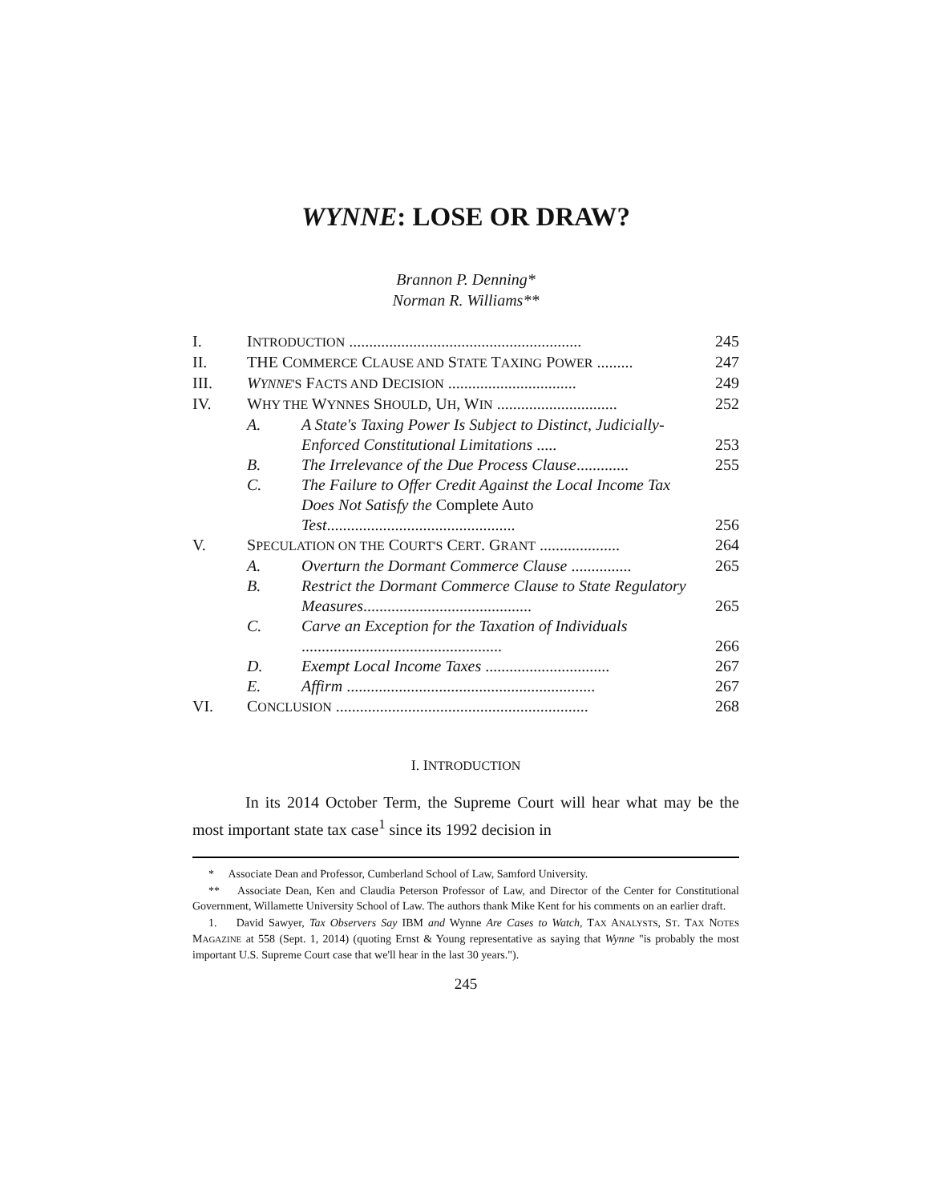WYNNE: LOSE OR DRAW?
Brannon P. Denning*
Norman R. Williams**
| I. | I NTRODUCTION .......................................................... | | 245 |
| II. | THE C OMMERCE C LAUSE AND S TATE T AXING P OWER ......... | | 247 |
| III. | W YNNE 'S F ACTS AND D ECISION ................................ | | 249 |
| IV. | W HY THE W YNNES S HOULD , U H , W IN .............................. | | 252 |
| | A. | A State's Taxing Power Is Subject to Distinct, Judicially-Enforced Constitutional Limitations ..... | 253 |
| | B. | The Irrelevance of the Due Process Clause ............. | 255 |
| | C. | The Failure to Offer Credit Against the Local Income Tax Does Not Satisfy the Complete Auto Test ............................................... | 256 |
| V. | S PECULATION ON THE C OURT'S C ERT . G RANT .................... | | 264 |
| | A. | Overturn the Dormant Commerce Clause ............... | 265 |
| | B. | Restrict the Dormant Commerce Clause to State Regulatory Measures .......................................... | 265 |
| | C. | Carve an Exception for the Taxation of Individuals .................................................. | 266 |
| | D. | Exempt Local Income Taxes ............................... | 267 |
| | E. | Affirm .............................................................. | 267 |
| VI. | C ONCLUSION ............................................................... | | 268 |
I. INTRODUCTION
In its 2014 October Term, the Supreme Court will hear what may be the most important state tax case<sup>1</sup> since its 1992 decision in
* Associate Dean and Professor, Cumberland School of Law, Samford University.
** Associate Dean, Ken and Claudia Peterson Professor of Law, and Director of the Center for Constitutional Government, Willamette University School of Law. The authors thank Mike Kent for his comments on an earlier draft.
1. David Sawyer, Tax Observers Say IBM and Wynne Are Cases to Watch, TAX ANALYSTS, ST. TAX NOTES MAGAZINE at 558 (Sept. 1, 2014) (quoting Ernst & Young representative as saying that Wynne "is probably the most important U.S. Supreme Court case that we'll hear in the last 30 years.").
245